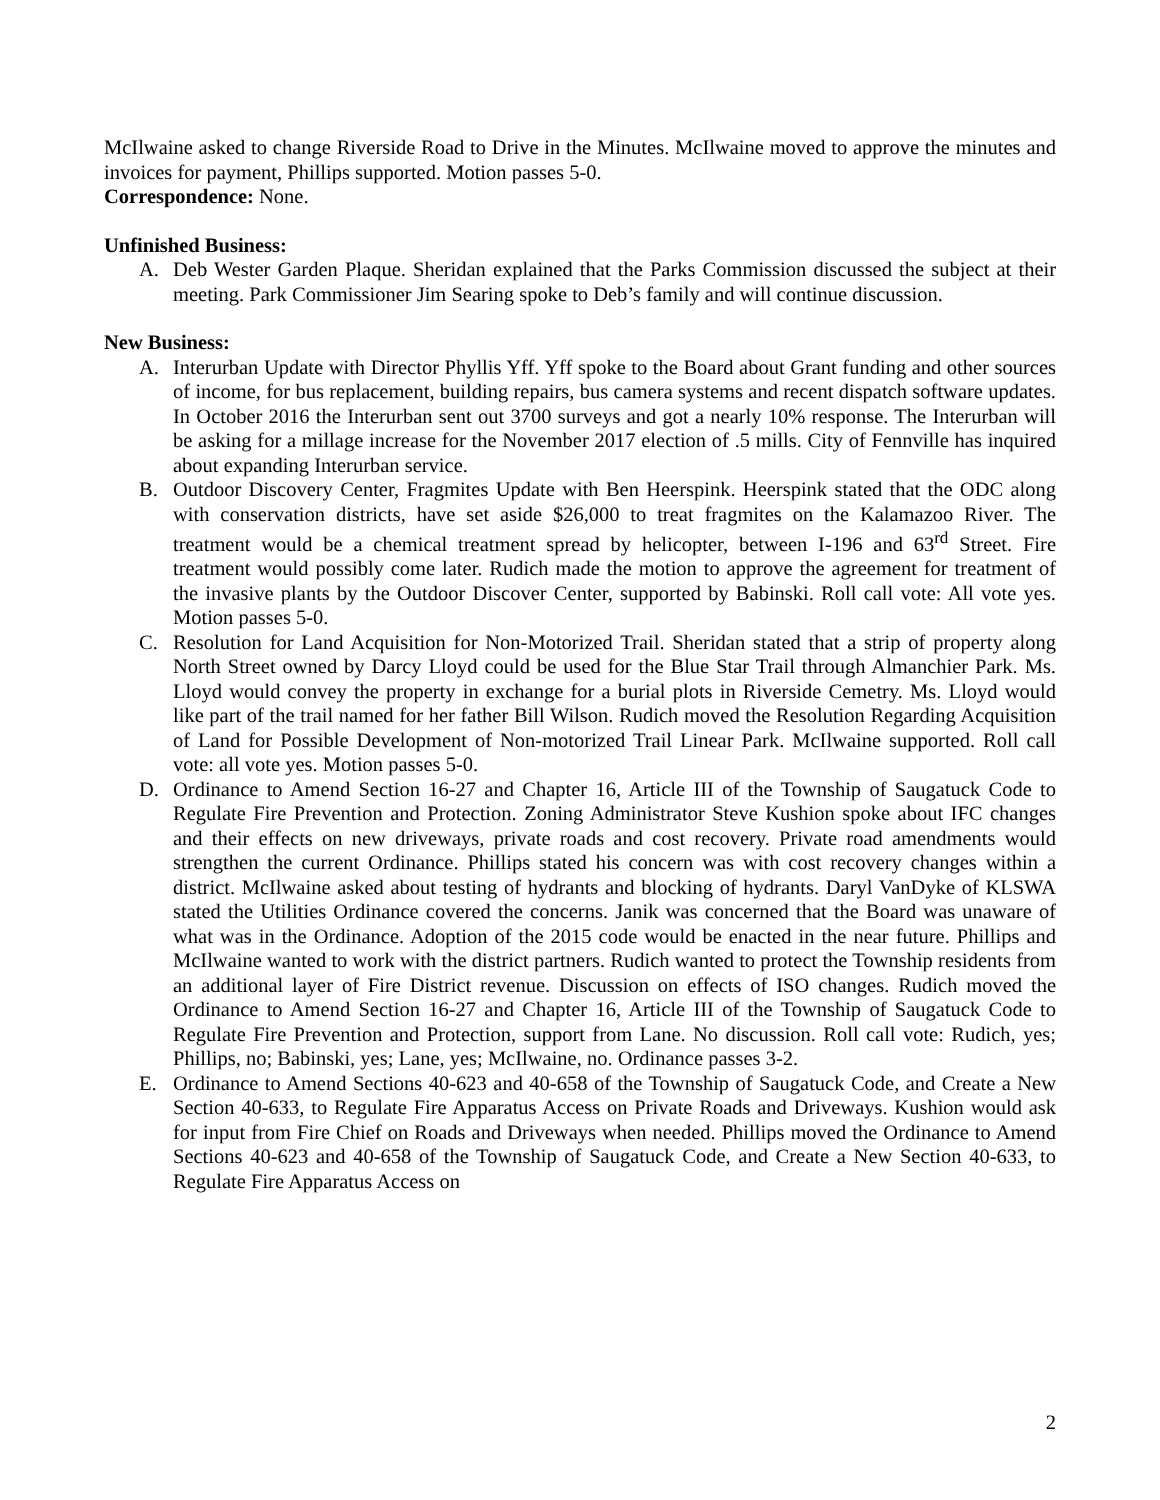McIlwaine asked to change Riverside Road to Drive in the Minutes. McIlwaine moved to approve the minutes and invoices for payment, Phillips supported. Motion passes 5-0.
Correspondence: None.
Unfinished Business:
A. Deb Wester Garden Plaque. Sheridan explained that the Parks Commission discussed the subject at their meeting. Park Commissioner Jim Searing spoke to Deb’s family and will continue discussion.
New Business:
A. Interurban Update with Director Phyllis Yff. Yff spoke to the Board about Grant funding and other sources of income, for bus replacement, building repairs, bus camera systems and recent dispatch software updates. In October 2016 the Interurban sent out 3700 surveys and got a nearly 10% response. The Interurban will be asking for a millage increase for the November 2017 election of .5 mills. City of Fennville has inquired about expanding Interurban service.
B. Outdoor Discovery Center, Fragmites Update with Ben Heerspink. Heerspink stated that the ODC along with conservation districts, have set aside $26,000 to treat fragmites on the Kalamazoo River. The treatment would be a chemical treatment spread by helicopter, between I-196 and 63<sup>rd</sup> Street. Fire treatment would possibly come later. Rudich made the motion to approve the agreement for treatment of the invasive plants by the Outdoor Discover Center, supported by Babinski. Roll call vote: All vote yes. Motion passes 5-0.
C. Resolution for Land Acquisition for Non-Motorized Trail. Sheridan stated that a strip of property along North Street owned by Darcy Lloyd could be used for the Blue Star Trail through Almanchier Park. Ms. Lloyd would convey the property in exchange for a burial plots in Riverside Cemetry. Ms. Lloyd would like part of the trail named for her father Bill Wilson. Rudich moved the Resolution Regarding Acquisition of Land for Possible Development of Non-motorized Trail Linear Park. McIlwaine supported. Roll call vote: all vote yes. Motion passes 5-0.
D. Ordinance to Amend Section 16-27 and Chapter 16, Article III of the Township of Saugatuck Code to Regulate Fire Prevention and Protection. Zoning Administrator Steve Kushion spoke about IFC changes and their effects on new driveways, private roads and cost recovery. Private road amendments would strengthen the current Ordinance. Phillips stated his concern was with cost recovery changes within a district. McIlwaine asked about testing of hydrants and blocking of hydrants. Daryl VanDyke of KLSWA stated the Utilities Ordinance covered the concerns. Janik was concerned that the Board was unaware of what was in the Ordinance. Adoption of the 2015 code would be enacted in the near future. Phillips and McIlwaine wanted to work with the district partners. Rudich wanted to protect the Township residents from an additional layer of Fire District revenue. Discussion on effects of ISO changes. Rudich moved the Ordinance to Amend Section 16-27 and Chapter 16, Article III of the Township of Saugatuck Code to Regulate Fire Prevention and Protection, support from Lane. No discussion. Roll call vote: Rudich, yes; Phillips, no; Babinski, yes; Lane, yes; McIlwaine, no. Ordinance passes 3-2.
E. Ordinance to Amend Sections 40-623 and 40-658 of the Township of Saugatuck Code, and Create a New Section 40-633, to Regulate Fire Apparatus Access on Private Roads and Driveways. Kushion would ask for input from Fire Chief on Roads and Driveways when needed. Phillips moved the Ordinance to Amend Sections 40-623 and 40-658 of the Township of Saugatuck Code, and Create a New Section 40-633, to Regulate Fire Apparatus Access on
2